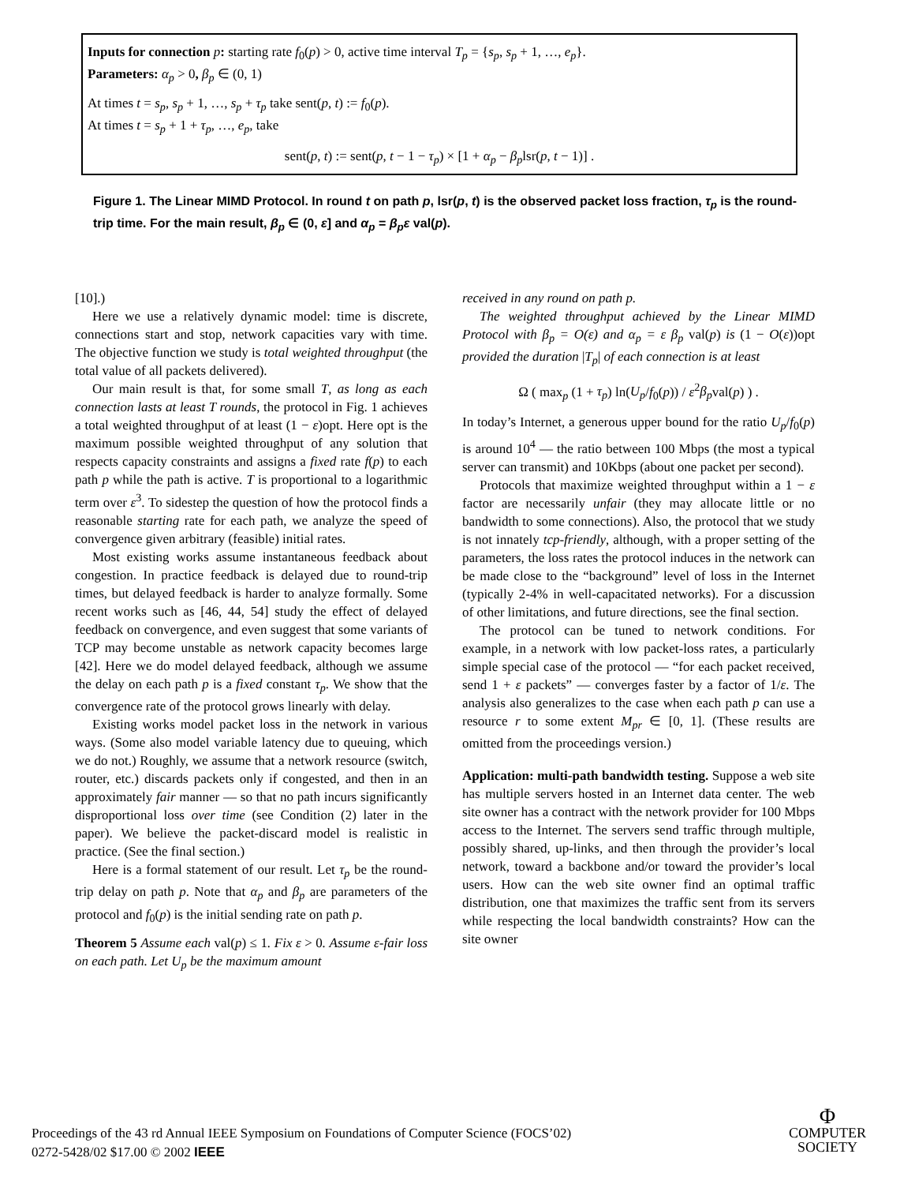Inputs for connection p: starting rate f<sub>0</sub>(p) > 0, active time interval T<sub>p</sub> = {s<sub>p</sub>, s<sub>p</sub> + 1, …, e<sub>p</sub>}.
Parameters: α<sub>p</sub> > 0, β<sub>p</sub> ∈ (0, 1)
At times t = s<sub>p</sub>, s<sub>p</sub> + 1, …, s<sub>p</sub> + τ<sub>p</sub> take sent(p, t) := f<sub>0</sub>(p).
At times t = s<sub>p</sub> + 1 + τ<sub>p</sub>, …, e<sub>p</sub>, take
sent(p, t) := sent(p, t − 1 − τ<sub>p</sub>) × [1 + α<sub>p</sub> − β<sub>p</sub>lsr(p, t − 1)] .
Figure 1. The Linear MIMD Protocol. In round t on path p, lsr(p, t) is the observed packet loss fraction, τ<sub>p</sub> is the round-trip time. For the main result, β<sub>p</sub> ∈ (0, ε] and α<sub>p</sub> = β<sub>p</sub>ε val(p).
[10].)
Here we use a relatively dynamic model: time is discrete, connections start and stop, network capacities vary with time. The objective function we study is total weighted throughput (the total value of all packets delivered).
Our main result is that, for some small T, as long as each connection lasts at least T rounds, the protocol in Fig. 1 achieves a total weighted throughput of at least (1 − ε)opt. Here opt is the maximum possible weighted throughput of any solution that respects capacity constraints and assigns a fixed rate f(p) to each path p while the path is active. T is proportional to a logarithmic term over ε<sup>3</sup>. To sidestep the question of how the protocol finds a reasonable starting rate for each path, we analyze the speed of convergence given arbitrary (feasible) initial rates.
Most existing works assume instantaneous feedback about congestion. In practice feedback is delayed due to round-trip times, but delayed feedback is harder to analyze formally. Some recent works such as [46, 44, 54] study the effect of delayed feedback on convergence, and even suggest that some variants of TCP may become unstable as network capacity becomes large [42]. Here we do model delayed feedback, although we assume the delay on each path p is a fixed constant τ<sub>p</sub>. We show that the convergence rate of the protocol grows linearly with delay.
Existing works model packet loss in the network in various ways. (Some also model variable latency due to queuing, which we do not.) Roughly, we assume that a network resource (switch, router, etc.) discards packets only if congested, and then in an approximately fair manner — so that no path incurs significantly disproportional loss over time (see Condition (2) later in the paper). We believe the packet-discard model is realistic in practice. (See the final section.)
Here is a formal statement of our result. Let τ<sub>p</sub> be the round-trip delay on path p. Note that α<sub>p</sub> and β<sub>p</sub> are parameters of the protocol and f<sub>0</sub>(p) is the initial sending rate on path p.
Theorem 5 Assume each val(p) ≤ 1. Fix ε > 0. Assume ε-fair loss on each path. Let U<sub>p</sub> be the maximum amount
received in any round on path p.
The weighted throughput achieved by the Linear MIMD Protocol with β<sub>p</sub> = O(ε) and α<sub>p</sub> = ε β<sub>p</sub> val(p) is (1 − O(ε))opt provided the duration |T<sub>p</sub>| of each connection is at least
Ω ( max<sub>p</sub> (1 + τ<sub>p</sub>) ln(U<sub>p</sub>/f<sub>0</sub>(p)) / ε<sup>2</sup>β<sub>p</sub>val(p) ) .
In today’s Internet, a generous upper bound for the ratio U<sub>p</sub>/f<sub>0</sub>(p) is around 10<sup>4</sup> — the ratio between 100 Mbps (the most a typical server can transmit) and 10Kbps (about one packet per second).
Protocols that maximize weighted throughput within a 1 − ε factor are necessarily unfair (they may allocate little or no bandwidth to some connections). Also, the protocol that we study is not innately tcp-friendly, although, with a proper setting of the parameters, the loss rates the protocol induces in the network can be made close to the “background” level of loss in the Internet (typically 2-4% in well-capacitated networks). For a discussion of other limitations, and future directions, see the final section.
The protocol can be tuned to network conditions. For example, in a network with low packet-loss rates, a particularly simple special case of the protocol — “for each packet received, send 1 + ε packets” — converges faster by a factor of 1/ε. The analysis also generalizes to the case when each path p can use a resource r to some extent M<sub>pr</sub> ∈ [0, 1]. (These results are omitted from the proceedings version.)
Application: multi-path bandwidth testing. Suppose a web site has multiple servers hosted in an Internet data center. The web site owner has a contract with the network provider for 100 Mbps access to the Internet. The servers send traffic through multiple, possibly shared, up-links, and then through the provider’s local network, toward a backbone and/or toward the provider’s local users. How can the web site owner find an optimal traffic distribution, one that maximizes the traffic sent from its servers while respecting the local bandwidth constraints? How can the site owner
Proceedings of the 43 rd Annual IEEE Symposium on Foundations of Computer Science (FOCS’02)
0272-5428/02 $17.00 © 2002 IEEE
Φ
COMPUTER
SOCIETY